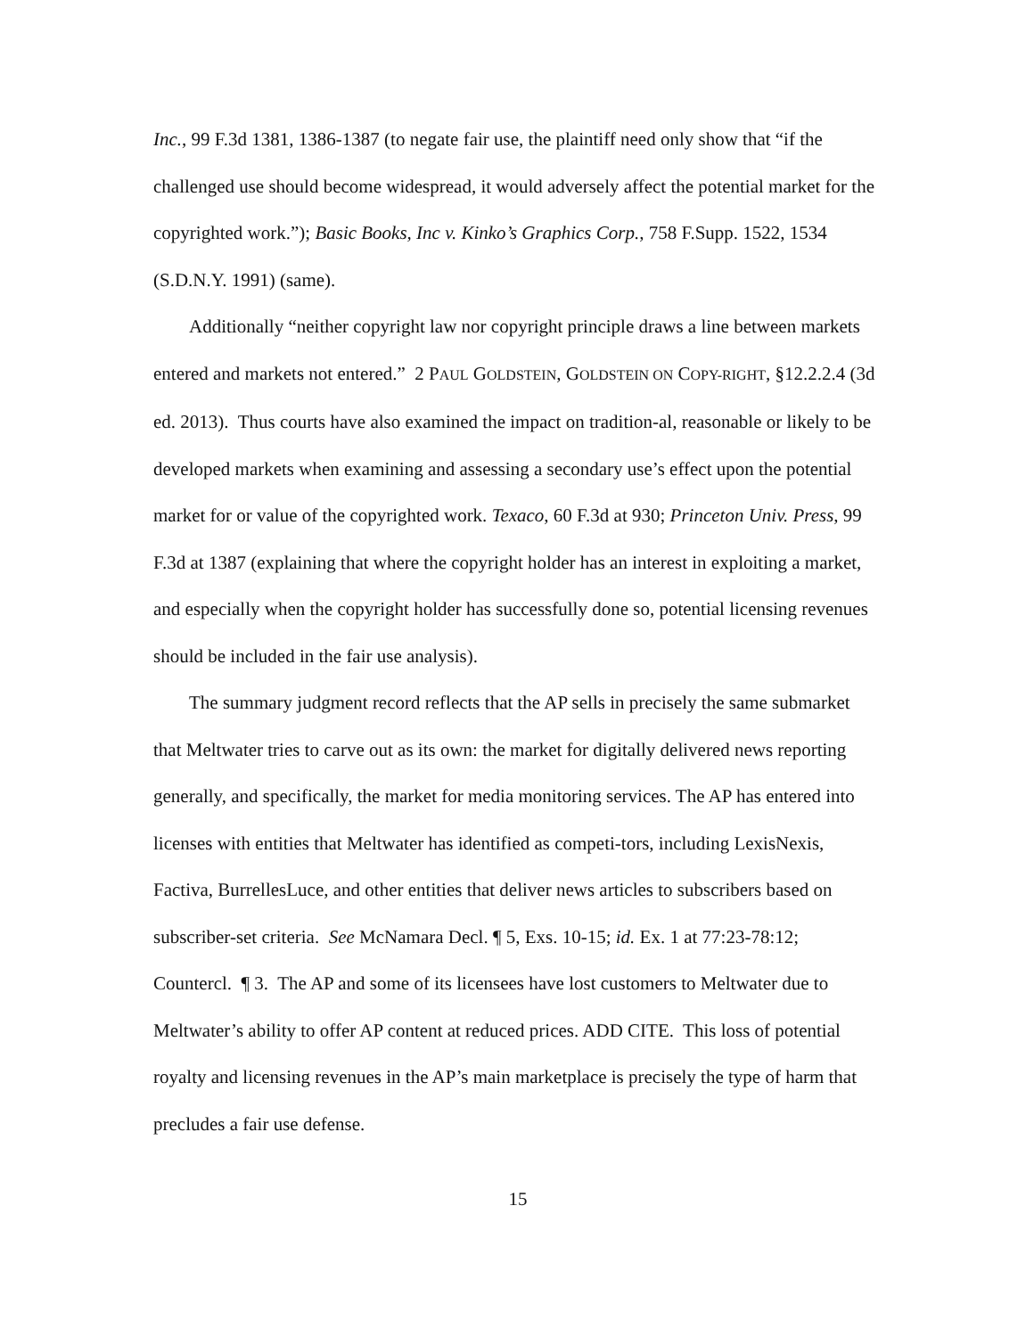Inc., 99 F.3d 1381, 1386-1387 (to negate fair use, the plaintiff need only show that “if the challenged use should become widespread, it would adversely affect the potential market for the copyrighted work.”); Basic Books, Inc v. Kinko’s Graphics Corp., 758 F.Supp. 1522, 1534 (S.D.N.Y. 1991) (same).
Additionally “neither copyright law nor copyright principle draws a line between markets entered and markets not entered.” 2 PAUL GOLDSTEIN, GOLDSTEIN ON COPY-RIGHT, §12.2.2.4 (3d ed. 2013). Thus courts have also examined the impact on tradition-al, reasonable or likely to be developed markets when examining and assessing a secondary use’s effect upon the potential market for or value of the copyrighted work. Texaco, 60 F.3d at 930; Princeton Univ. Press, 99 F.3d at 1387 (explaining that where the copyright holder has an interest in exploiting a market, and especially when the copyright holder has successfully done so, potential licensing revenues should be included in the fair use analysis).
The summary judgment record reflects that the AP sells in precisely the same submarket that Meltwater tries to carve out as its own: the market for digitally delivered news reporting generally, and specifically, the market for media monitoring services. The AP has entered into licenses with entities that Meltwater has identified as competi-tors, including LexisNexis, Factiva, BurrellesLuce, and other entities that deliver news articles to subscribers based on subscriber-set criteria. See McNamara Decl. ¶ 5, Exs. 10-15; id. Ex. 1 at 77:23-78:12; Countercl. ¶ 3. The AP and some of its licensees have lost customers to Meltwater due to Meltwater’s ability to offer AP content at reduced prices. ADD CITE. This loss of potential royalty and licensing revenues in the AP’s main marketplace is precisely the type of harm that precludes a fair use defense.
15